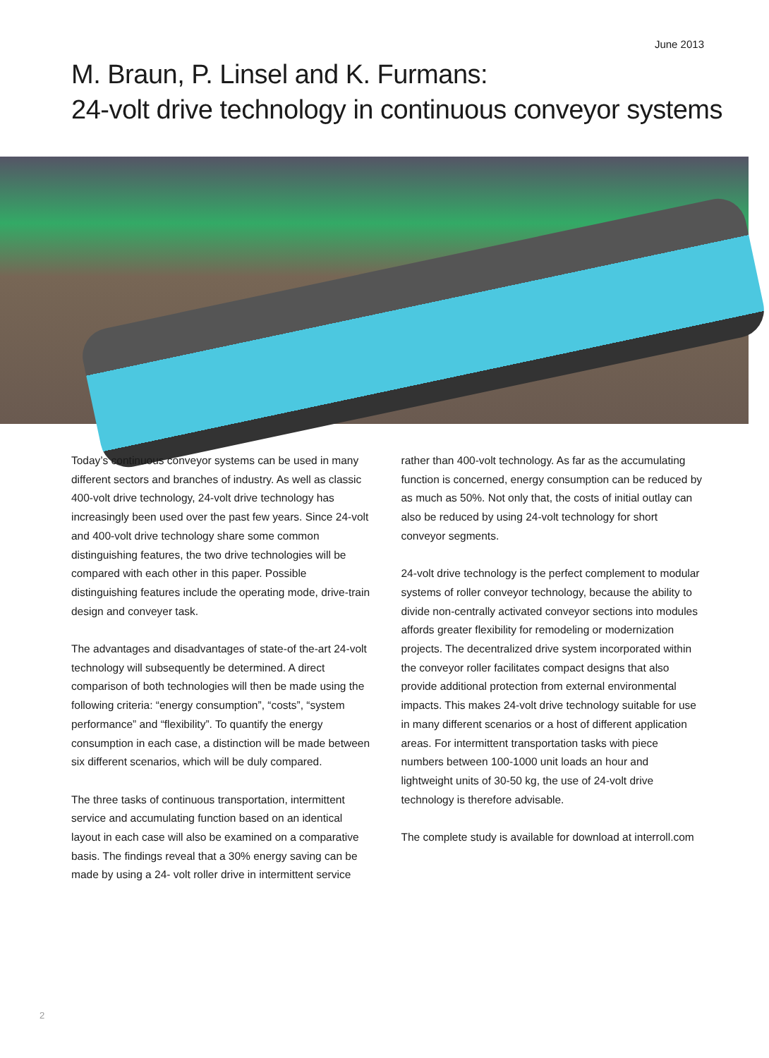June 2013
M. Braun, P. Linsel and K. Furmans:
24-volt drive technology in continuous conveyor systems
Today’s continuous conveyor systems can be used in many different sectors and branches of industry. As well as classic 400-volt drive technology, 24-volt drive technology has increasingly been used over the past few years. Since 24-volt and 400-volt drive technology share some common distinguishing features, the two drive technologies will be compared with each other in this paper. Possible distinguishing features include the operating mode, drive-train design and conveyer task.
The advantages and disadvantages of state-of the-art 24-volt technology will subsequently be determined. A direct comparison of both technologies will then be made using the following criteria: “energy consumption”, “costs”, “system performance” and “flexibility”. To quantify the energy consumption in each case, a distinction will be made between six different scenarios, which will be duly compared.
The three tasks of continuous transportation, intermittent service and accumulating function based on an identical layout in each case will also be examined on a comparative basis. The findings reveal that a 30% energy saving can be made by using a 24- volt roller drive in intermittent service
rather than 400-volt technology. As far as the accumulating function is concerned, energy consumption can be reduced by as much as 50%. Not only that, the costs of initial outlay can also be reduced by using 24-volt technology for short conveyor segments.
24-volt drive technology is the perfect complement to modular systems of roller conveyor technology, because the ability to divide non-centrally activated conveyor sections into modules affords greater flexibility for remodeling or modernization projects. The decentralized drive system incorporated within the conveyor roller facilitates compact designs that also provide additional protection from external environmental impacts. This makes 24-volt drive technology suitable for use in many different scenarios or a host of different application areas. For intermittent transportation tasks with piece numbers between 100-1000 unit loads an hour and lightweight units of 30-50 kg, the use of 24-volt drive technology is therefore advisable.
The complete study is available for download at interroll.com
2